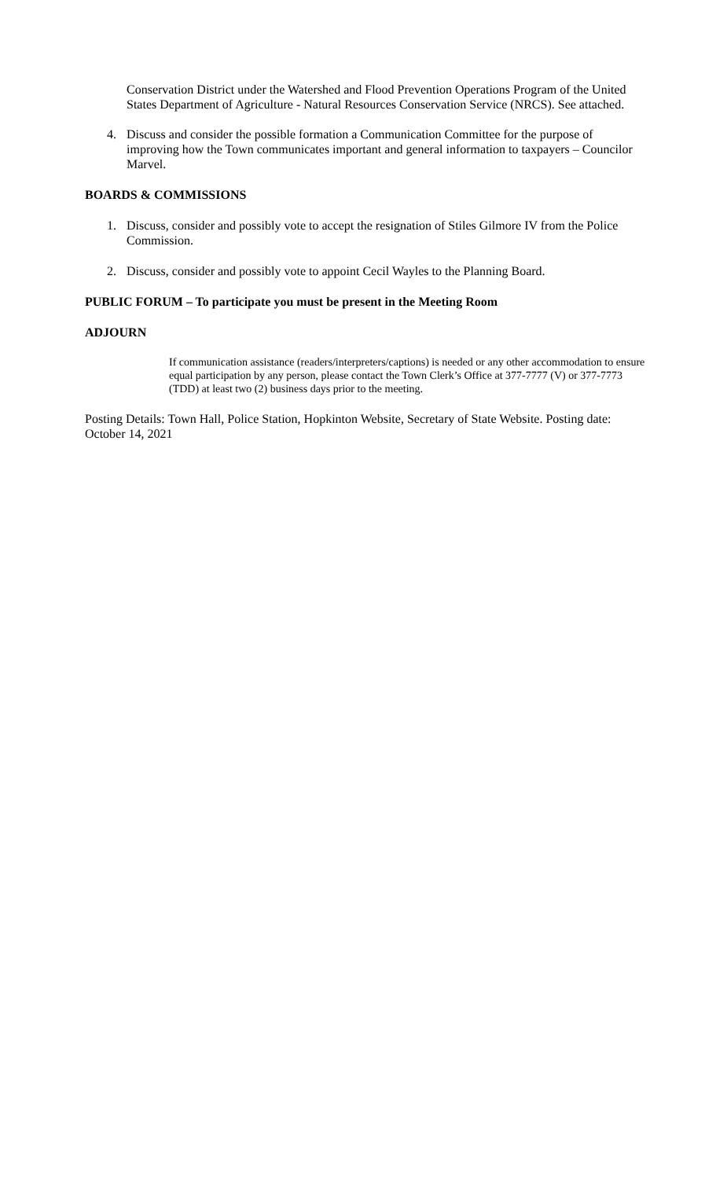Conservation District under the Watershed and Flood Prevention Operations Program of the United States Department of Agriculture - Natural Resources Conservation Service (NRCS). See attached.
4. Discuss and consider the possible formation a Communication Committee for the purpose of improving how the Town communicates important and general information to taxpayers – Councilor Marvel.
BOARDS & COMMISSIONS
1. Discuss, consider and possibly vote to accept the resignation of Stiles Gilmore IV from the Police Commission.
2. Discuss, consider and possibly vote to appoint Cecil Wayles to the Planning Board.
PUBLIC FORUM – To participate you must be present in the Meeting Room
ADJOURN
If communication assistance (readers/interpreters/captions) is needed or any other accommodation to ensure equal participation by any person, please contact the Town Clerk’s Office at 377-7777 (V) or 377-7773 (TDD) at least two (2) business days prior to the meeting.
Posting Details: Town Hall, Police Station, Hopkinton Website, Secretary of State Website. Posting date: October 14, 2021